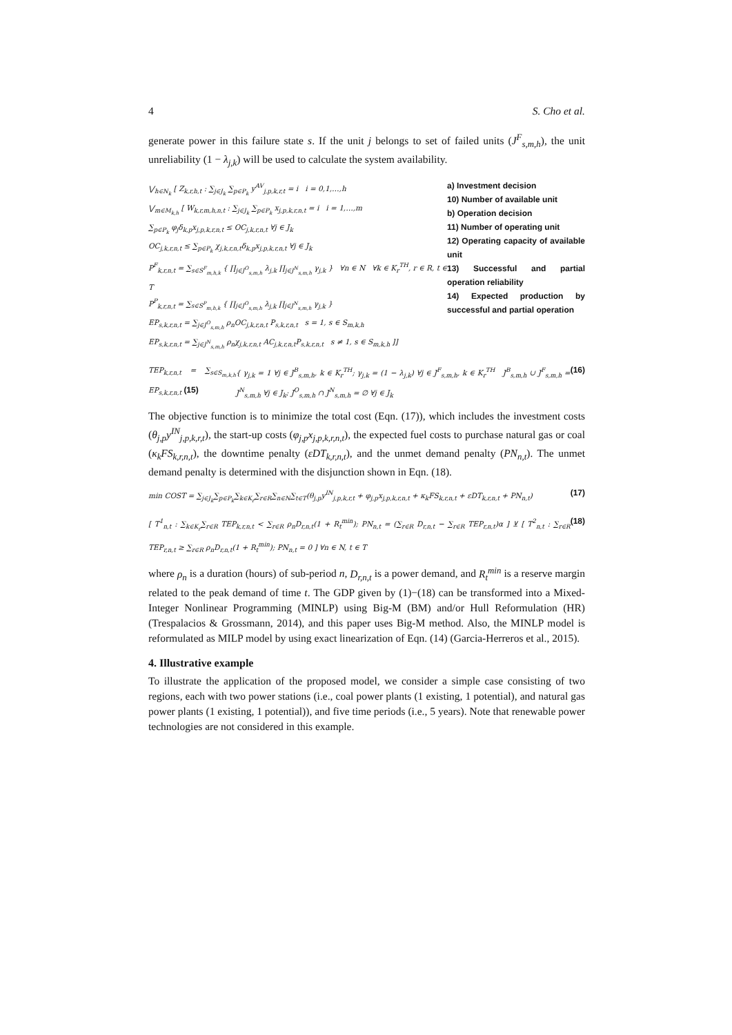4 S. Cho et al.
generate power in this failure state s. If the unit j belongs to set of failed units (J<sup>F</sup><sub>s,m,h</sub>), the unit unreliability (1 − λ<sub>j,k</sub>) will be used to calculate the system availability.
⋁<sub>h∈N<sub>k</sub></sub> [ Z<sub>k,r,h,t</sub> : ∑<sub>j∈J<sub>k</sub></sub> ∑<sub>p∈P<sub>k</sub></sub> y<sup>AV</sup><sub>j,p,k,r,t</sub> = i i = 0,1,…,h
⋁<sub>m∈M<sub>k,h</sub></sub> [ W<sub>k,r,m,h,n,t</sub> : ∑<sub>j∈J<sub>k</sub></sub> ∑<sub>p∈P<sub>k</sub></sub> x<sub>j,p,k,r,n,t</sub> = i i = 1,…,m
∑<sub>p∈P<sub>k</sub></sub> φ<sub>j</sub>δ<sub>k,p</sub>x<sub>j,p,k,r,n,t</sub> ≤ OC<sub>j,k,r,n,t</sub> ∀j ∈ J<sub>k</sub>
OC<sub>j,k,r,n,t</sub> ≤ ∑<sub>p∈P<sub>k</sub></sub> χ<sub>j,k,r,n,t</sub>δ<sub>k,p</sub>x<sub>j,p,k,r,n,t</sub> ∀j ∈ J<sub>k</sub>
P<sup>F</sup><sub>k,r,n,t</sub> = ∑<sub>s∈S<sup>F</sup><sub>m,h,k</sub></sub> { ∏<sub>j∈J<sup>O</sup><sub>s,m,h</sub></sub> λ<sub>j,k</sub> ∏<sub>j∈J<sup>N</sup><sub>s,m,h</sub></sub> γ<sub>j,k</sub> } ∀n ∈ N ∀k ∈ K<sub>r</sub><sup>TH</sup>, r ∈ R, t ∈ T
P<sup>P</sup><sub>k,r,n,t</sub> = ∑<sub>s∈S<sup>P</sup><sub>m,h,k</sub></sub> { ∏<sub>j∈J<sup>O</sup><sub>s,m,h</sub></sub> λ<sub>j,k</sub> ∏<sub>j∈J<sup>N</sup><sub>s,m,h</sub></sub> γ<sub>j,k</sub> }
EP<sub>s,k,r,n,t</sub> = ∑<sub>j∈J<sup>O</sup><sub>s,m,h</sub></sub> ρ<sub>n</sub>OC<sub>j,k,r,n,t</sub> P<sub>s,k,r,n,t</sub> s = 1, s ∈ S<sub>m,k,h</sub>
EP<sub>s,k,r,n,t</sub> = ∑<sub>j∈J<sup>N</sup><sub>s,m,h</sub></sub> ρ<sub>n</sub>χ<sub>j,k,r,n,t</sub> AC<sub>j,k,r,n,t</sub>P<sub>s,k,r,n,t</sub> s ≠ 1, s ∈ S<sub>m,k,h</sub> ]]
a) Investment decision
10) Number of available unit
b) Operation decision
11) Number of operating unit
12) Operating capacity of available unit
13) Successful and partial operation reliability
14) Expected production by successful and partial operation
TEP<sub>k,r,n,t</sub> = ∑<sub>s∈S<sub>m,k,h</sub></sub> EP<sub>s,k,r,n,t</sub> (15) { γ<sub>j,k</sub> = 1 ∀j ∈ J<sup>B</sup><sub>s,m,h</sub>, k ∈ K<sub>r</sub><sup>TH</sup>; γ<sub>j,k</sub> = (1 − λ<sub>j,k</sub>) ∀j ∈ J<sup>F</sup><sub>s,m,h</sub>, k ∈ K<sub>r</sub><sup>TH</sup> J<sup>B</sup><sub>s,m,h</sub> ∪ J<sup>F</sup><sub>s,m,h</sub> = J<sup>N</sup><sub>s,m,h</sub> ∀j ∈ J<sub>k</sub>; J<sup>O</sup><sub>s,m,h</sub> ∩ J<sup>N</sup><sub>s,m,h</sub> = ∅ ∀j ∈ J<sub>k</sub> (16)
The objective function is to minimize the total cost (Eqn. (17)), which includes the investment costs (θ<sub>j,p</sub>y<sup>IN</sup><sub>j,p,k,r,t</sub>), the start-up costs (φ<sub>j,p</sub>x<sub>j,p,k,r,n,t</sub>), the expected fuel costs to purchase natural gas or coal (κ<sub>k</sub>FS<sub>k,r,n,t</sub>), the downtime penalty (εDT<sub>k,r,n,t</sub>), and the unmet demand penalty (PN<sub>n,t</sub>). The unmet demand penalty is determined with the disjunction shown in Eqn. (18).
min COST = ∑<sub>j∈J<sub>k</sub></sub>∑<sub>p∈P<sub>k</sub></sub>∑<sub>k∈K<sub>r</sub></sub>∑<sub>r∈R</sub>∑<sub>n∈N</sub>∑<sub>t∈T</sub>(θ<sub>j,p</sub>y<sup>IN</sup><sub>j,p,k,r,t</sub> + φ<sub>j,p</sub>x<sub>j,p,k,r,n,t</sub> + κ<sub>k</sub>FS<sub>k,r,n,t</sub> + εDT<sub>k,r,n,t</sub> + PN<sub>n,t</sub>) (17)
[ T<sup>1</sup><sub>n,t</sub> : ∑<sub>k∈K<sub>r</sub></sub>∑<sub>r∈R</sub> TEP<sub>k,r,n,t</sub> < ∑<sub>r∈R</sub> ρ<sub>n</sub>D<sub>r,n,t</sub>(1 + R<sub>t</sub><sup>min</sup>); PN<sub>n,t</sub> = (∑<sub>r∈R</sub> D<sub>r,n,t</sub> − ∑<sub>r∈R</sub> TEP<sub>r,n,t</sub>)α ] ⊻ [ T<sup>2</sup><sub>n,t</sub> : ∑<sub>r∈R</sub> TEP<sub>r,n,t</sub> ≥ ∑<sub>r∈R</sub> ρ<sub>n</sub>D<sub>r,n,t</sub>(1 + R<sub>t</sub><sup>min</sup>); PN<sub>n,t</sub> = 0 ] ∀n ∈ N, t ∈ T (18)
where ρ<sub>n</sub> is a duration (hours) of sub-period n, D<sub>r,n,t</sub> is a power demand, and R<sub>t</sub><sup>min</sup> is a reserve margin related to the peak demand of time t. The GDP given by (1)−(18) can be transformed into a Mixed-Integer Nonlinear Programming (MINLP) using Big-M (BM) and/or Hull Reformulation (HR) (Trespalacios & Grossmann, 2014), and this paper uses Big-M method. Also, the MINLP model is reformulated as MILP model by using exact linearization of Eqn. (14) (Garcia-Herreros et al., 2015).
4. Illustrative example
To illustrate the application of the proposed model, we consider a simple case consisting of two regions, each with two power stations (i.e., coal power plants (1 existing, 1 potential), and natural gas power plants (1 existing, 1 potential)), and five time periods (i.e., 5 years). Note that renewable power technologies are not considered in this example.